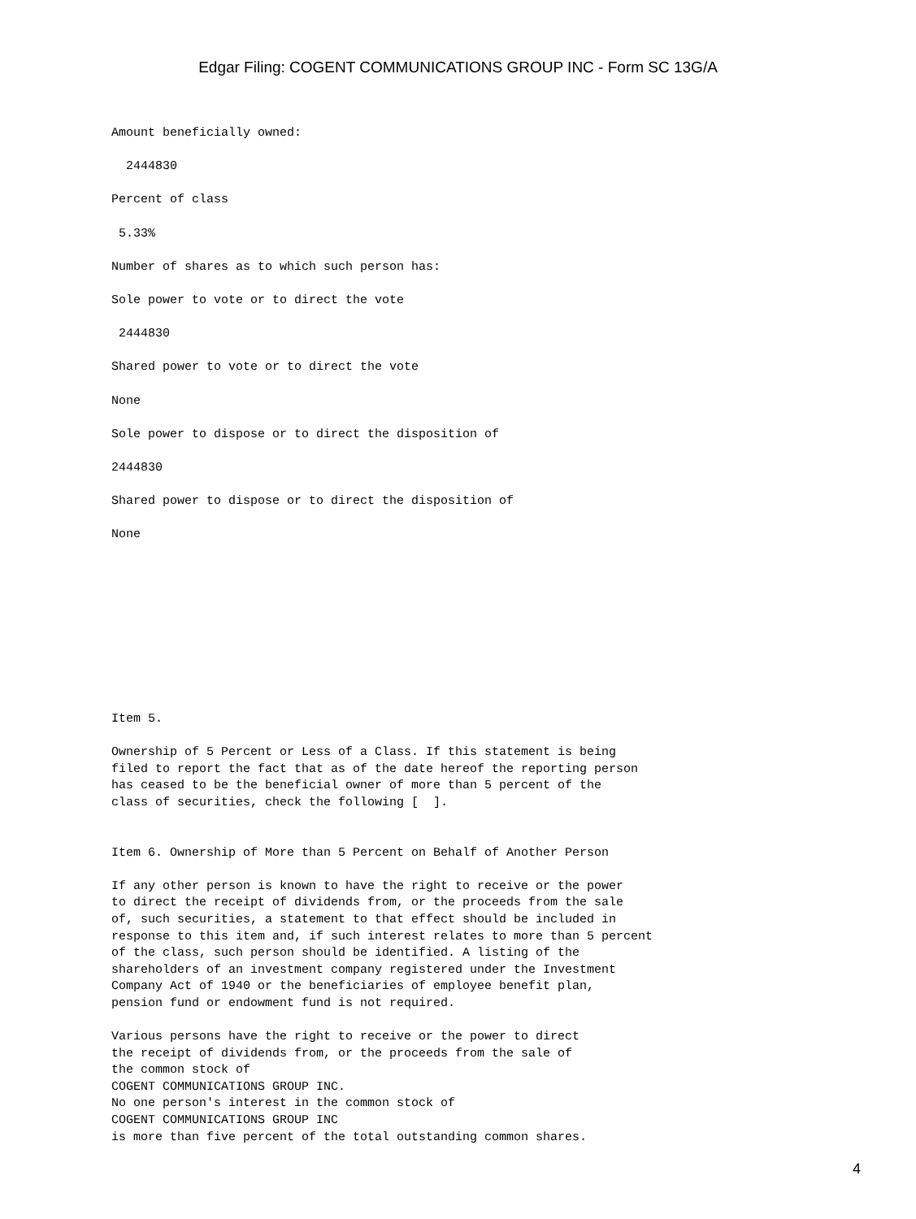Edgar Filing: COGENT COMMUNICATIONS GROUP INC - Form SC 13G/A
Amount beneficially owned:

  2444830

Percent of class

 5.33%

Number of shares as to which such person has:

Sole power to vote or to direct the vote

 2444830

Shared power to vote or to direct the vote

None

Sole power to dispose or to direct the disposition of

2444830

Shared power to dispose or to direct the disposition of

None










Item 5.

Ownership of 5 Percent or Less of a Class. If this statement is being
filed to report the fact that as of the date hereof the reporting person
has ceased to be the beneficial owner of more than 5 percent of the
class of securities, check the following [  ].


Item 6. Ownership of More than 5 Percent on Behalf of Another Person

If any other person is known to have the right to receive or the power
to direct the receipt of dividends from, or the proceeds from the sale
of, such securities, a statement to that effect should be included in
response to this item and, if such interest relates to more than 5 percent
of the class, such person should be identified. A listing of the
shareholders of an investment company registered under the Investment
Company Act of 1940 or the beneficiaries of employee benefit plan,
pension fund or endowment fund is not required.

Various persons have the right to receive or the power to direct
the receipt of dividends from, or the proceeds from the sale of
the common stock of
COGENT COMMUNICATIONS GROUP INC.
No one person's interest in the common stock of
COGENT COMMUNICATIONS GROUP INC
is more than five percent of the total outstanding common shares.
4